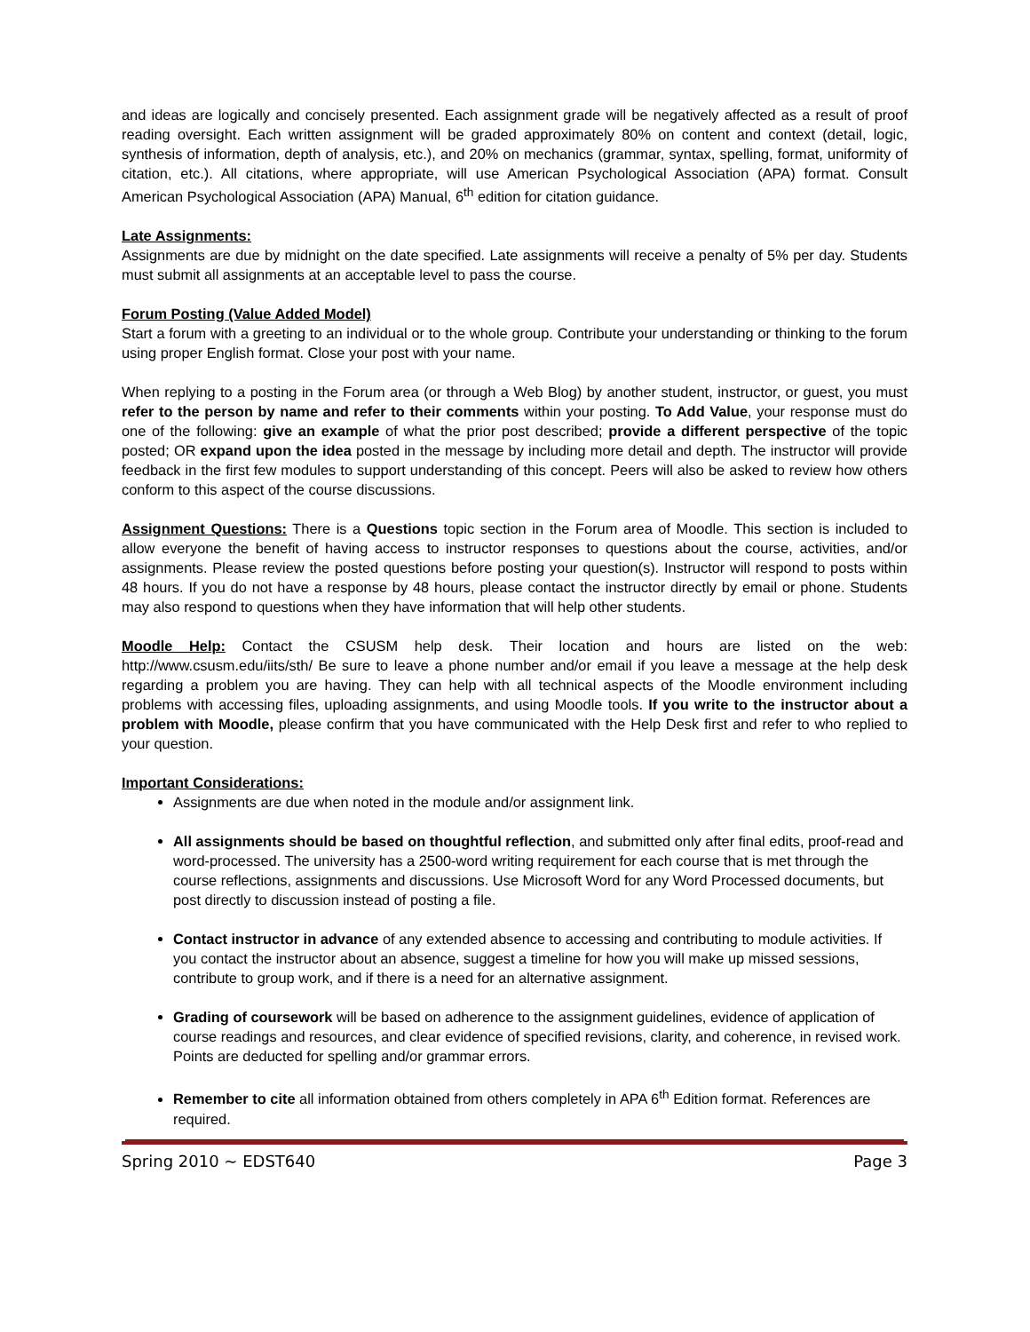and ideas are logically and concisely presented. Each assignment grade will be negatively affected as a result of proof reading oversight. Each written assignment will be graded approximately 80% on content and context (detail, logic, synthesis of information, depth of analysis, etc.), and 20% on mechanics (grammar, syntax, spelling, format, uniformity of citation, etc.). All citations, where appropriate, will use American Psychological Association (APA) format. Consult American Psychological Association (APA) Manual, 6<sup>th</sup> edition for citation guidance.
Late Assignments:
Assignments are due by midnight on the date specified. Late assignments will receive a penalty of 5% per day. Students must submit all assignments at an acceptable level to pass the course.
Forum Posting (Value Added Model)
Start a forum with a greeting to an individual or to the whole group. Contribute your understanding or thinking to the forum using proper English format. Close your post with your name.
When replying to a posting in the Forum area (or through a Web Blog) by another student, instructor, or guest, you must refer to the person by name and refer to their comments within your posting. To Add Value, your response must do one of the following: give an example of what the prior post described; provide a different perspective of the topic posted; OR expand upon the idea posted in the message by including more detail and depth. The instructor will provide feedback in the first few modules to support understanding of this concept. Peers will also be asked to review how others conform to this aspect of the course discussions.
Assignment Questions: There is a Questions topic section in the Forum area of Moodle. This section is included to allow everyone the benefit of having access to instructor responses to questions about the course, activities, and/or assignments. Please review the posted questions before posting your question(s). Instructor will respond to posts within 48 hours. If you do not have a response by 48 hours, please contact the instructor directly by email or phone. Students may also respond to questions when they have information that will help other students.
Moodle Help: Contact the CSUSM help desk. Their location and hours are listed on the web: http://www.csusm.edu/iits/sth/ Be sure to leave a phone number and/or email if you leave a message at the help desk regarding a problem you are having. They can help with all technical aspects of the Moodle environment including problems with accessing files, uploading assignments, and using Moodle tools. If you write to the instructor about a problem with Moodle, please confirm that you have communicated with the Help Desk first and refer to who replied to your question.
Important Considerations:
Assignments are due when noted in the module and/or assignment link.
All assignments should be based on thoughtful reflection, and submitted only after final edits, proof-read and word-processed. The university has a 2500-word writing requirement for each course that is met through the course reflections, assignments and discussions. Use Microsoft Word for any Word Processed documents, but post directly to discussion instead of posting a file.
Contact instructor in advance of any extended absence to accessing and contributing to module activities. If you contact the instructor about an absence, suggest a timeline for how you will make up missed sessions, contribute to group work, and if there is a need for an alternative assignment.
Grading of coursework will be based on adherence to the assignment guidelines, evidence of application of course readings and resources, and clear evidence of specified revisions, clarity, and coherence, in revised work. Points are deducted for spelling and/or grammar errors.
Remember to cite all information obtained from others completely in APA 6<sup>th</sup> Edition format. References are required.
Spring 2010 ~ EDST640 Page 3